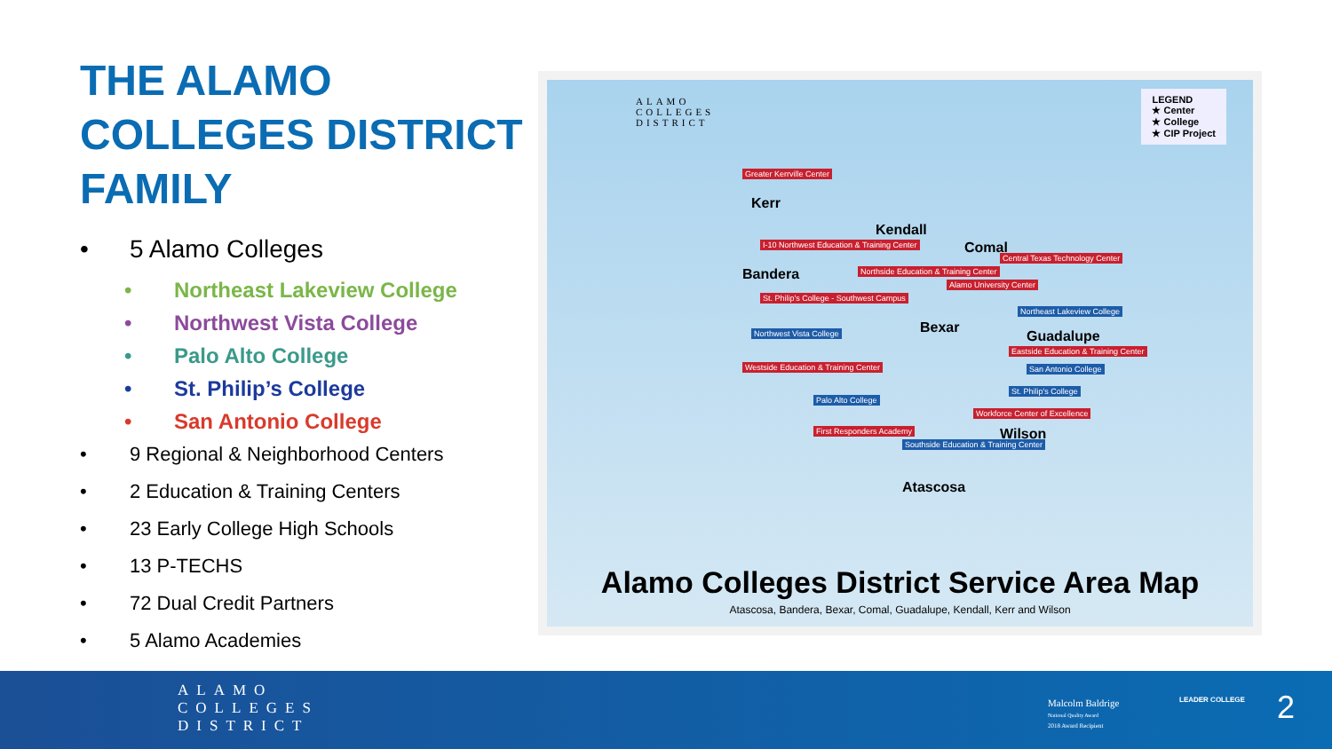THE ALAMO COLLEGES DISTRICT FAMILY
• 5 Alamo Colleges
• Northeast Lakeview College
• Northwest Vista College
• Palo Alto College
• St. Philip’s College
• San Antonio College
• 9 Regional & Neighborhood Centers
• 2 Education & Training Centers
• 23 Early College High Schools
• 13 P-TECHS
• 72 Dual Credit Partners
• 5 Alamo Academies
ALAMO
COLLEGES
DISTRICT
LEGEND
★ Center
★ College
★ CIP Project
Kerr
Kendall
Comal
Bandera
Bexar
Guadalupe
Wilson
Atascosa
Greater Kerrville Center
I-10 Northwest Education & Training Center
Central Texas Technology Center
Northside Education & Training Center
Alamo University Center
St. Philip's College - Southwest Campus
Northeast Lakeview College
Northwest Vista College
Eastside Education & Training Center
Westside Education & Training Center San Antonio College
St. Philip's College
Palo Alto College
Workforce Center of Excellence
First Responders Academy
Southside Education & Training Center
Alamo Colleges District Service Area Map
Atascosa, Bandera, Bexar, Comal, Guadalupe, Kendall, Kerr and Wilson
ALAMO
COLLEGES
DISTRICT
Malcolm Baldrige
National Quality Award
2018 Award Recipient
LEADER COLLEGE 2